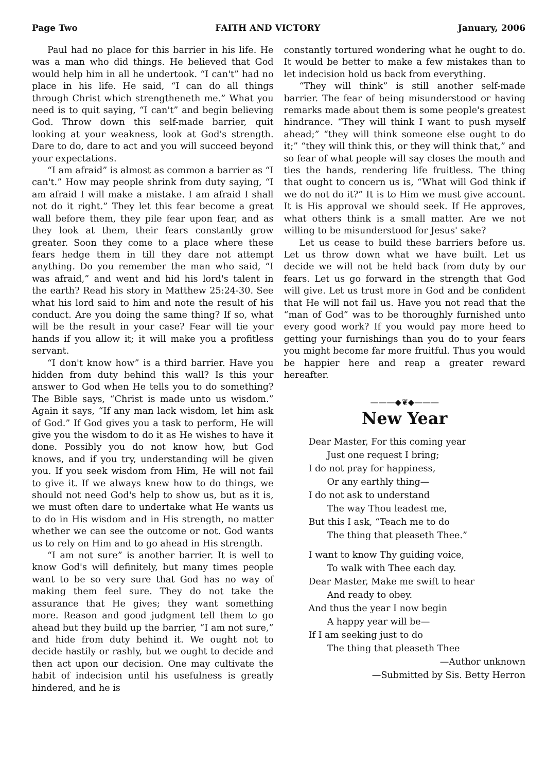Page Two FAITH AND VICTORY January, 2006
Paul had no place for this barrier in his life. He was a man who did things. He believed that God would help him in all he undertook. “I can't” had no place in his life. He said, “I can do all things through Christ which strengtheneth me.” What you need is to quit saying, “I can't” and begin believing God. Throw down this self-made barrier, quit looking at your weakness, look at God's strength. Dare to do, dare to act and you will succeed beyond your expectations.
“I am afraid” is almost as common a barrier as “I can't.” How may people shrink from duty saying, “I am afraid I will make a mistake. I am afraid I shall not do it right.” They let this fear become a great wall before them, they pile fear upon fear, and as they look at them, their fears constantly grow greater. Soon they come to a place where these fears hedge them in till they dare not attempt anything. Do you remember the man who said, “I was afraid,” and went and hid his lord's talent in the earth? Read his story in Matthew 25:24-30. See what his lord said to him and note the result of his conduct. Are you doing the same thing? If so, what will be the result in your case? Fear will tie your hands if you allow it; it will make you a profitless servant.
“I don't know how” is a third barrier. Have you hidden from duty behind this wall? Is this your answer to God when He tells you to do something? The Bible says, “Christ is made unto us wisdom.” Again it says, “If any man lack wisdom, let him ask of God.” If God gives you a task to perform, He will give you the wisdom to do it as He wishes to have it done. Possibly you do not know how, but God knows, and if you try, understanding will be given you. If you seek wisdom from Him, He will not fail to give it. If we always knew how to do things, we should not need God's help to show us, but as it is, we must often dare to undertake what He wants us to do in His wisdom and in His strength, no matter whether we can see the outcome or not. God wants us to rely on Him and to go ahead in His strength.
“I am not sure” is another barrier. It is well to know God's will definitely, but many times people want to be so very sure that God has no way of making them feel sure. They do not take the assurance that He gives; they want something more. Reason and good judgment tell them to go ahead but they build up the barrier, “I am not sure,” and hide from duty behind it. We ought not to decide hastily or rashly, but we ought to decide and then act upon our decision. One may cultivate the habit of indecision until his usefulness is greatly hindered, and he is
constantly tortured wondering what he ought to do. It would be better to make a few mistakes than to let indecision hold us back from everything.
“They will think” is still another self-made barrier. The fear of being misunderstood or having remarks made about them is some people's greatest hindrance. “They will think I want to push myself ahead;” “they will think someone else ought to do it;” “they will think this, or they will think that,” and so fear of what people will say closes the mouth and ties the hands, rendering life fruitless. The thing that ought to concern us is, “What will God think if we do not do it?” It is to Him we must give account. It is His approval we should seek. If He approves, what others think is a small matter. Are we not willing to be misunderstood for Jesus' sake?
Let us cease to build these barriers before us. Let us throw down what we have built. Let us decide we will not be held back from duty by our fears. Let us go forward in the strength that God will give. Let us trust more in God and be confident that He will not fail us. Have you not read that the “man of God” was to be thoroughly furnished unto every good work? If you would pay more heed to getting your furnishings than you do to your fears you might become far more fruitful. Thus you would be happier here and reap a greater reward hereafter.
———◆❦◆———
New Year
Dear Master, For this coming year
Just one request I bring;
I do not pray for happiness,
Or any earthly thing—
I do not ask to understand
The way Thou leadest me,
But this I ask, “Teach me to do
The thing that pleaseth Thee.”
I want to know Thy guiding voice,
To walk with Thee each day.
Dear Master, Make me swift to hear
And ready to obey.
And thus the year I now begin
A happy year will be—
If I am seeking just to do
The thing that pleaseth Thee
—Author unknown
—Submitted by Sis. Betty Herron